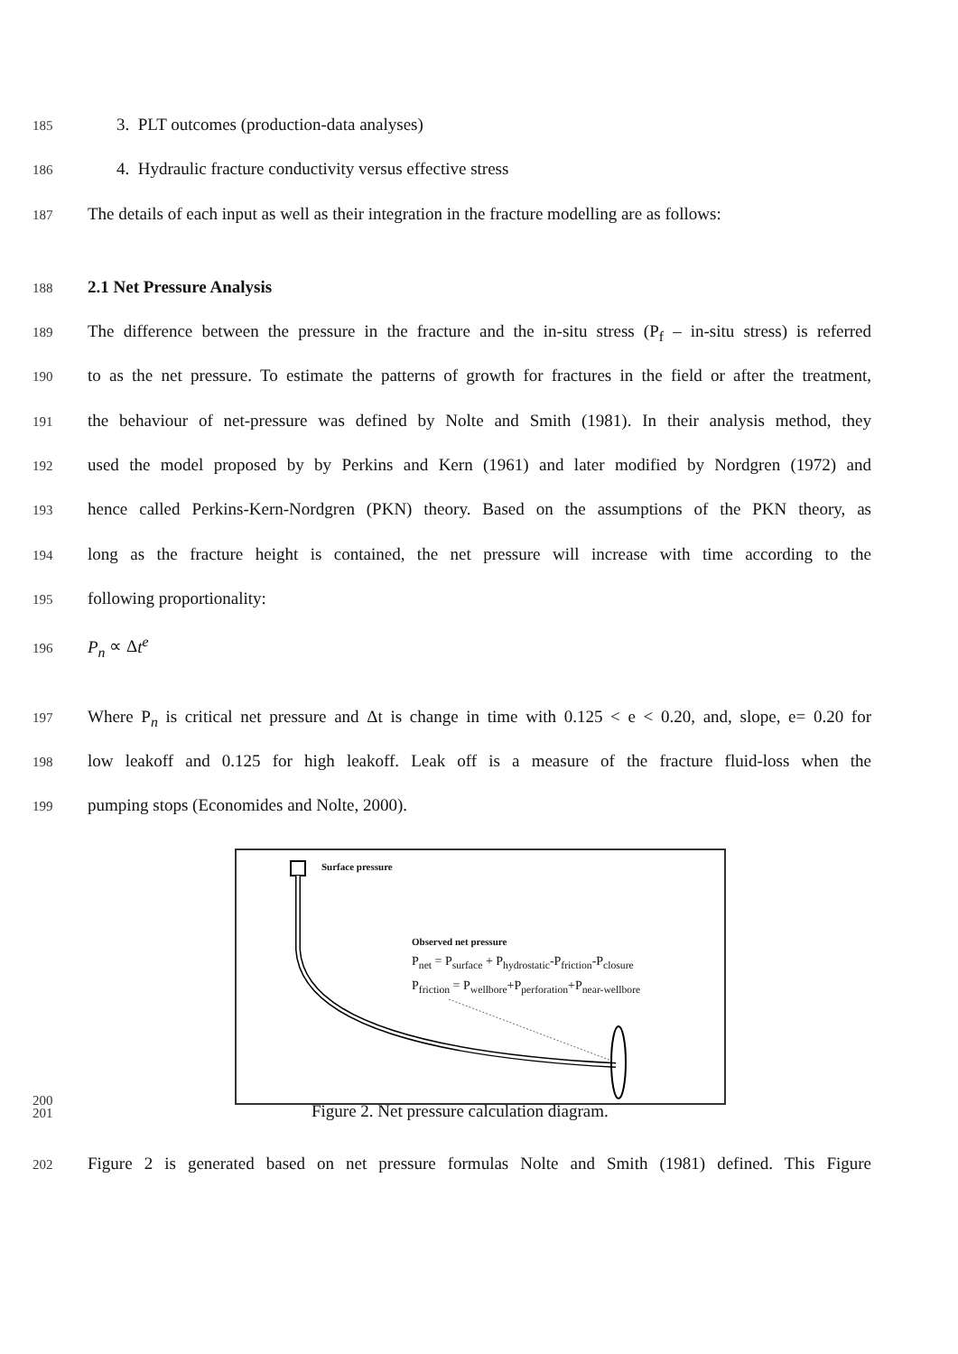185 3. PLT outcomes (production-data analyses)
186 4. Hydraulic fracture conductivity versus effective stress
187 The details of each input as well as their integration in the fracture modelling are as follows:
188 2.1 Net Pressure Analysis
189 The difference between the pressure in the fracture and the in-situ stress (P<sub>f</sub> – in-situ stress) is referred
190 to as the net pressure. To estimate the patterns of growth for fractures in the field or after the treatment,
191 the behaviour of net-pressure was defined by Nolte and Smith (1981). In their analysis method, they
192 used the model proposed by by Perkins and Kern (1961) and later modified by Nordgren (1972) and
193 hence called Perkins-Kern-Nordgren (PKN) theory. Based on the assumptions of the PKN theory, as
194 long as the fracture height is contained, the net pressure will increase with time according to the
195 following proportionality:
196 P<sub>n</sub> ∝ Δt<sup>e</sup>
197 Where P<sub>n</sub> is critical net pressure and Δt is change in time with 0.125 < e < 0.20, and, slope, e= 0.20 for
198 low leakoff and 0.125 for high leakoff. Leak off is a measure of the fracture fluid-loss when the
199 pumping stops (Economides and Nolte, 2000).
Surface pressure
Observed net pressure
P<sub>net</sub> = P<sub>surface</sub> + P<sub>hydrostatic</sub>-P<sub>friction</sub>-P<sub>closure</sub>
P<sub>friction</sub> = P<sub>wellbore</sub>+P<sub>perforation</sub>+P<sub>near-wellbore</sub>
200
201 Figure 2. Net pressure calculation diagram.
202 Figure 2 is generated based on net pressure formulas Nolte and Smith (1981) defined. This Figure